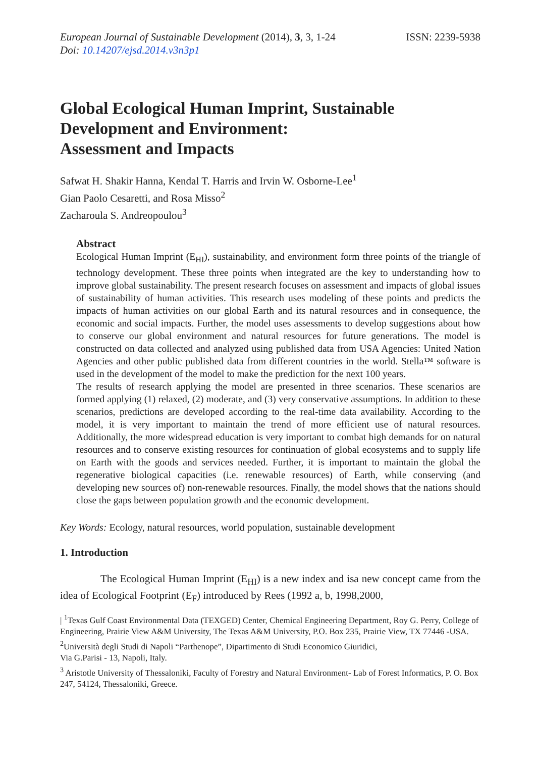European Journal of Sustainable Development (2014), 3, 3, 1-24
Doi: 10.14207/ejsd.2014.v3n3p1
ISSN: 2239-5938
Global Ecological Human Imprint, Sustainable Development and Environment:
Assessment and Impacts
Safwat H. Shakir Hanna, Kendal T. Harris and Irvin W. Osborne-Lee<sup>1</sup>
Gian Paolo Cesaretti, and Rosa Misso<sup>2</sup>
Zacharoula S. Andreopoulou<sup>3</sup>
Abstract
Ecological Human Imprint (E<sub>HI</sub>), sustainability, and environment form three points of the triangle of technology development. These three points when integrated are the key to understanding how to improve global sustainability. The present research focuses on assessment and impacts of global issues of sustainability of human activities. This research uses modeling of these points and predicts the impacts of human activities on our global Earth and its natural resources and in consequence, the economic and social impacts. Further, the model uses assessments to develop suggestions about how to conserve our global environment and natural resources for future generations. The model is constructed on data collected and analyzed using published data from USA Agencies: United Nation Agencies and other public published data from different countries in the world. Stella™ software is used in the development of the model to make the prediction for the next 100 years.
The results of research applying the model are presented in three scenarios. These scenarios are formed applying (1) relaxed, (2) moderate, and (3) very conservative assumptions. In addition to these scenarios, predictions are developed according to the real-time data availability. According to the model, it is very important to maintain the trend of more efficient use of natural resources. Additionally, the more widespread education is very important to combat high demands for on natural resources and to conserve existing resources for continuation of global ecosystems and to supply life on Earth with the goods and services needed. Further, it is important to maintain the global the regenerative biological capacities (i.e. renewable resources) of Earth, while conserving (and developing new sources of) non-renewable resources. Finally, the model shows that the nations should close the gaps between population growth and the economic development.
Key Words: Ecology, natural resources, world population, sustainable development
1. Introduction
The Ecological Human Imprint (E<sub>HI</sub>) is a new index and isa new concept came from the idea of Ecological Footprint (E<sub>F</sub>) introduced by Rees (1992 a, b, 1998,2000,
| <sup>1</sup>Texas Gulf Coast Environmental Data (TEXGED) Center, Chemical Engineering Department, Roy G. Perry, College of Engineering, Prairie View A&M University, The Texas A&M University, P.O. Box 235, Prairie View, TX 77446 -USA.
<sup>2</sup> Università degli Studi di Napoli “Parthenope”, Dipartimento di Studi Economico Giuridici,
Via G.Parisi - 13, Napoli, Italy.
<sup>3</sup> Aristotle University of Thessaloniki, Faculty of Forestry and Natural Environment- Lab of Forest Informatics, P. O. Box 247, 54124, Thessaloniki, Greece.